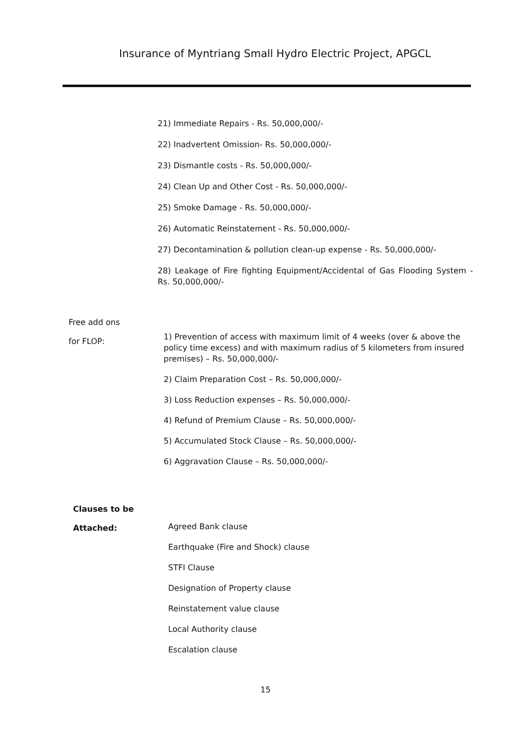Insurance of Myntriang Small Hydro Electric Project, APGCL
21) Immediate Repairs - Rs. 50,000,000/-
22) Inadvertent Omission- Rs. 50,000,000/-
23) Dismantle costs - Rs. 50,000,000/-
24) Clean Up and Other Cost - Rs. 50,000,000/-
25) Smoke Damage - Rs. 50,000,000/-
26) Automatic Reinstatement - Rs. 50,000,000/-
27) Decontamination & pollution clean-up expense - Rs. 50,000,000/-
28) Leakage of Fire fighting Equipment/Accidental of Gas Flooding System - Rs. 50,000,000/-
Free add ons
for FLOP:
1) Prevention of access with maximum limit of 4 weeks (over & above the policy time excess) and with maximum radius of 5 kilometers from insured premises) – Rs. 50,000,000/-
2) Claim Preparation Cost – Rs. 50,000,000/-
3) Loss Reduction expenses – Rs. 50,000,000/-
4) Refund of Premium Clause – Rs. 50,000,000/-
5) Accumulated Stock Clause – Rs. 50,000,000/-
6) Aggravation Clause – Rs. 50,000,000/-
Clauses to be
Attached:
Agreed Bank clause
Earthquake (Fire and Shock) clause
STFI Clause
Designation of Property clause
Reinstatement value clause
Local Authority clause
Escalation clause
15